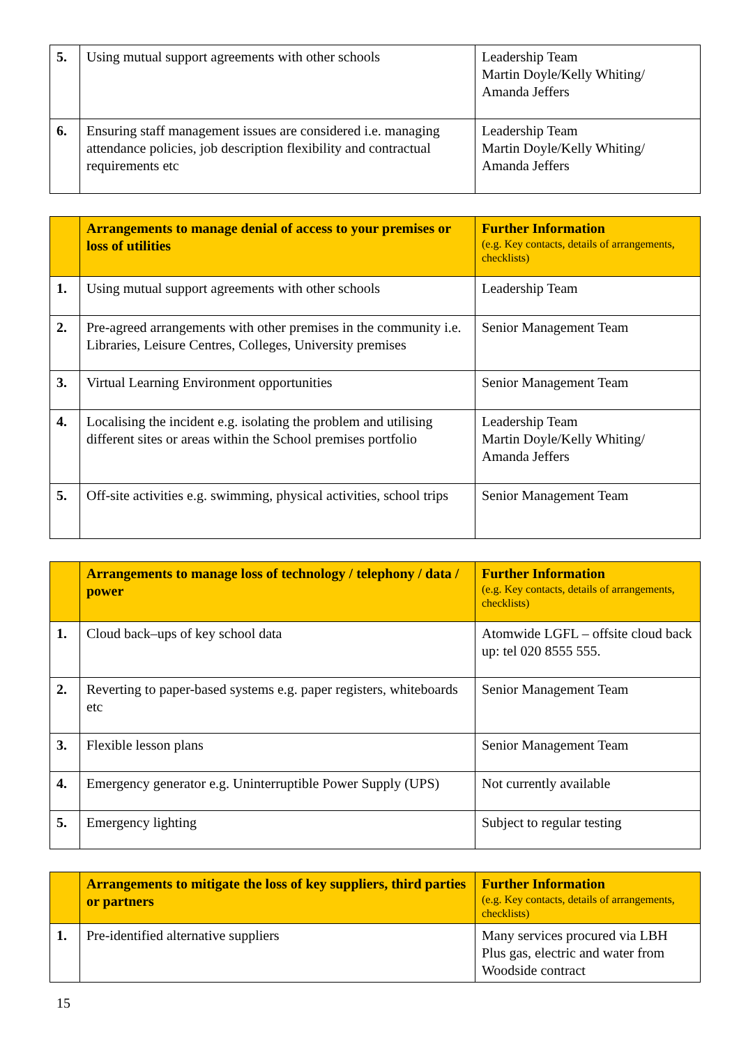| 5. | Using mutual support agreements with other schools | Leadership Team Martin Doyle/Kelly Whiting/ Amanda Jeffers |
| 6. | Ensuring staff management issues are considered i.e. managing attendance policies, job description flexibility and contractual requirements etc | Leadership Team Martin Doyle/Kelly Whiting/ Amanda Jeffers |
| | Arrangements to manage denial of access to your premises or loss of utilities | Further Information (e.g. Key contacts, details of arrangements, checklists) |
| 1. | Using mutual support agreements with other schools | Leadership Team |
| 2. | Pre-agreed arrangements with other premises in the community i.e. Libraries, Leisure Centres, Colleges, University premises | Senior Management Team |
| 3. | Virtual Learning Environment opportunities | Senior Management Team |
| 4. | Localising the incident e.g. isolating the problem and utilising different sites or areas within the School premises portfolio | Leadership Team Martin Doyle/Kelly Whiting/ Amanda Jeffers |
| 5. | Off-site activities e.g. swimming, physical activities, school trips | Senior Management Team |
| | Arrangements to manage loss of technology / telephony / data / power | Further Information (e.g. Key contacts, details of arrangements, checklists) |
| 1. | Cloud back–ups of key school data | Atomwide LGFL – offsite cloud back up: tel 020 8555 555. |
| 2. | Reverting to paper-based systems e.g. paper registers, whiteboards etc | Senior Management Team |
| 3. | Flexible lesson plans | Senior Management Team |
| 4. | Emergency generator e.g. Uninterruptible Power Supply (UPS) | Not currently available |
| 5. | Emergency lighting | Subject to regular testing |
| | Arrangements to mitigate the loss of key suppliers, third parties or partners | Further Information (e.g. Key contacts, details of arrangements, checklists) |
| 1. | Pre-identified alternative suppliers | Many services procured via LBH Plus gas, electric and water from Woodside contract |
15